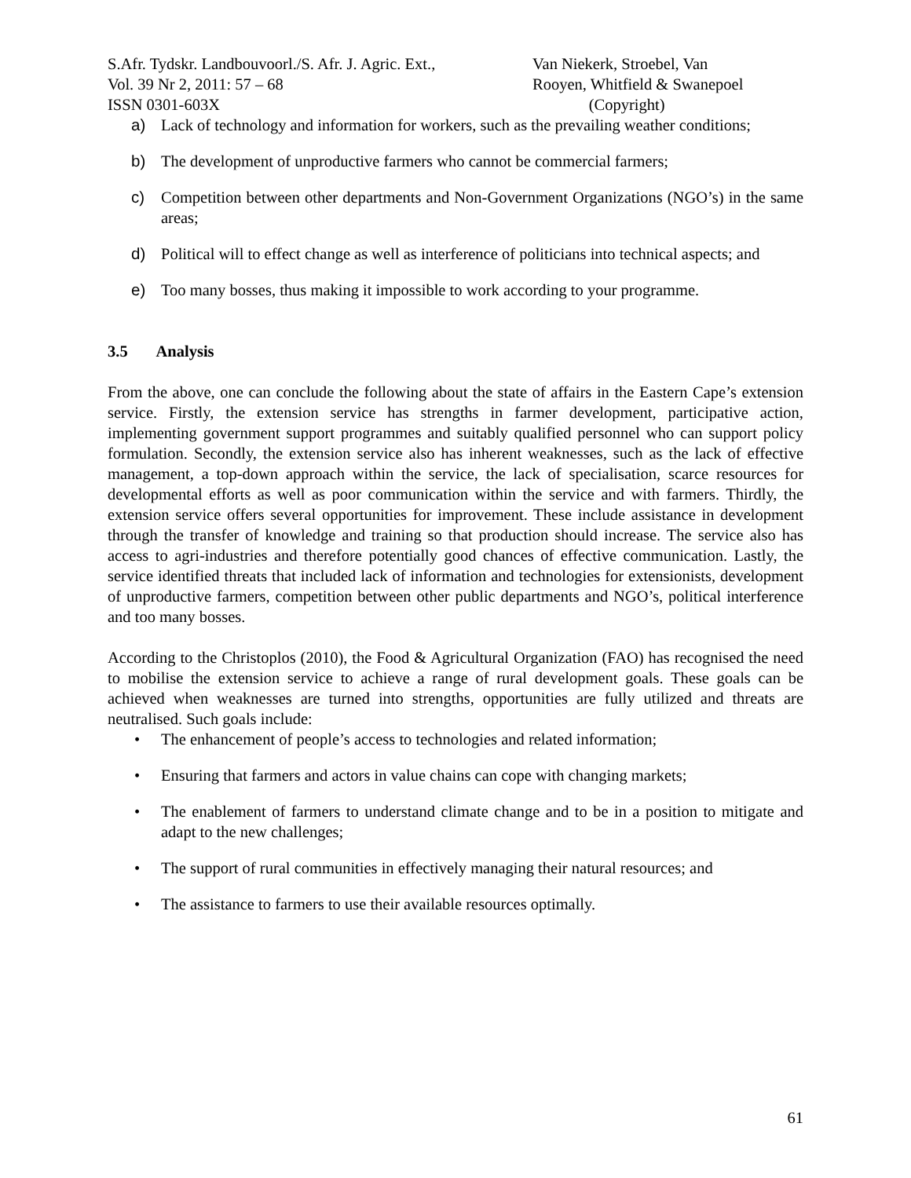S.Afr. Tydskr. Landbouvoorl./S. Afr. J. Agric. Ext.,
Vol. 39 Nr 2, 2011: 57 – 68
ISSN 0301-603X
Van Niekerk, Stroebel, Van
Rooyen, Whitfield & Swanepoel
(Copyright)
a) Lack of technology and information for workers, such as the prevailing weather conditions;
b) The development of unproductive farmers who cannot be commercial farmers;
c) Competition between other departments and Non-Government Organizations (NGO’s) in the same areas;
d) Political will to effect change as well as interference of politicians into technical aspects; and
e) Too many bosses, thus making it impossible to work according to your programme.
3.5 Analysis
From the above, one can conclude the following about the state of affairs in the Eastern Cape’s extension service. Firstly, the extension service has strengths in farmer development, participative action, implementing government support programmes and suitably qualified personnel who can support policy formulation. Secondly, the extension service also has inherent weaknesses, such as the lack of effective management, a top-down approach within the service, the lack of specialisation, scarce resources for developmental efforts as well as poor communication within the service and with farmers. Thirdly, the extension service offers several opportunities for improvement. These include assistance in development through the transfer of knowledge and training so that production should increase. The service also has access to agri-industries and therefore potentially good chances of effective communication. Lastly, the service identified threats that included lack of information and technologies for extensionists, development of unproductive farmers, competition between other public departments and NGO’s, political interference and too many bosses.
According to the Christoplos (2010), the Food & Agricultural Organization (FAO) has recognised the need to mobilise the extension service to achieve a range of rural development goals. These goals can be achieved when weaknesses are turned into strengths, opportunities are fully utilized and threats are neutralised. Such goals include:
• The enhancement of people’s access to technologies and related information;
• Ensuring that farmers and actors in value chains can cope with changing markets;
• The enablement of farmers to understand climate change and to be in a position to mitigate and adapt to the new challenges;
• The support of rural communities in effectively managing their natural resources; and
• The assistance to farmers to use their available resources optimally.
61